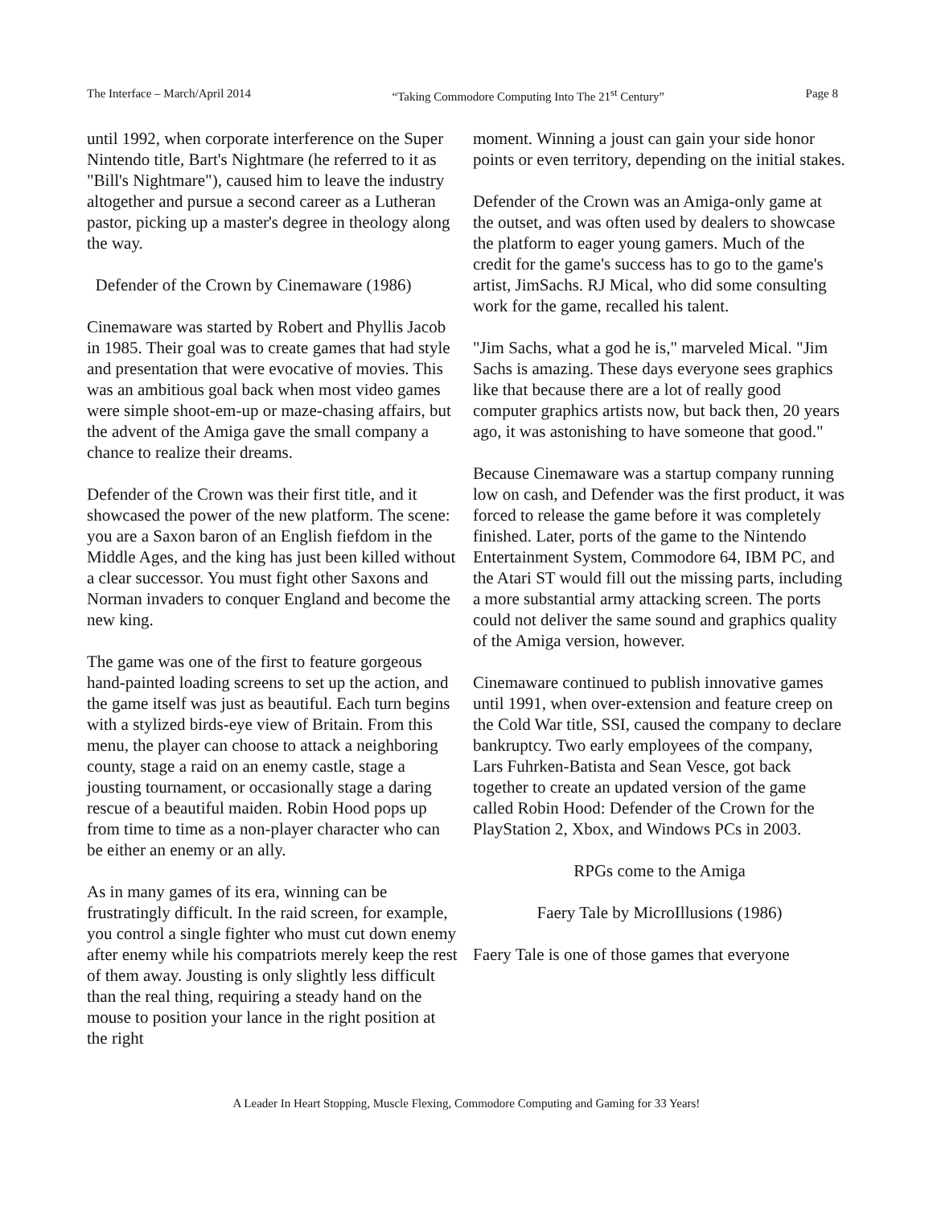The Interface – March/April 2014 “Taking Commodore Computing Into The 21<sup>st</sup> Century” Page 8
until 1992, when corporate interference on the Super Nintendo title, Bart's Nightmare (he referred to it as "Bill's Nightmare"), caused him to leave the industry altogether and pursue a second career as a Lutheran pastor, picking up a master's degree in theology along the way.
Defender of the Crown by Cinemaware (1986)
Cinemaware was started by Robert and Phyllis Jacob in 1985. Their goal was to create games that had style and presentation that were evocative of movies. This was an ambitious goal back when most video games were simple shoot-em-up or maze-chasing affairs, but the advent of the Amiga gave the small company a chance to realize their dreams.
Defender of the Crown was their first title, and it showcased the power of the new platform. The scene: you are a Saxon baron of an English fiefdom in the Middle Ages, and the king has just been killed without a clear successor. You must fight other Saxons and Norman invaders to conquer England and become the new king.
The game was one of the first to feature gorgeous hand-painted loading screens to set up the action, and the game itself was just as beautiful. Each turn begins with a stylized birds-eye view of Britain. From this menu, the player can choose to attack a neighboring county, stage a raid on an enemy castle, stage a jousting tournament, or occasionally stage a daring rescue of a beautiful maiden. Robin Hood pops up from time to time as a non-player character who can be either an enemy or an ally.
As in many games of its era, winning can be frustratingly difficult. In the raid screen, for example, you control a single fighter who must cut down enemy after enemy while his compatriots merely keep the rest of them away. Jousting is only slightly less difficult than the real thing, requiring a steady hand on the mouse to position your lance in the right position at the right
moment. Winning a joust can gain your side honor points or even territory, depending on the initial stakes.
Defender of the Crown was an Amiga-only game at the outset, and was often used by dealers to showcase the platform to eager young gamers. Much of the credit for the game's success has to go to the game's artist, JimSachs. RJ Mical, who did some consulting work for the game, recalled his talent.
"Jim Sachs, what a god he is," marveled Mical. "Jim Sachs is amazing. These days everyone sees graphics like that because there are a lot of really good computer graphics artists now, but back then, 20 years ago, it was astonishing to have someone that good."
Because Cinemaware was a startup company running low on cash, and Defender was the first product, it was forced to release the game before it was completely finished. Later, ports of the game to the Nintendo Entertainment System, Commodore 64, IBM PC, and the Atari ST would fill out the missing parts, including a more substantial army attacking screen. The ports could not deliver the same sound and graphics quality of the Amiga version, however.
Cinemaware continued to publish innovative games until 1991, when over-extension and feature creep on the Cold War title, SSI, caused the company to declare bankruptcy. Two early employees of the company, Lars Fuhrken-Batista and Sean Vesce, got back together to create an updated version of the game called Robin Hood: Defender of the Crown for the PlayStation 2, Xbox, and Windows PCs in 2003.
RPGs come to the Amiga
Faery Tale by MicroIllusions (1986)
Faery Tale is one of those games that everyone
A Leader In Heart Stopping, Muscle Flexing, Commodore Computing and Gaming for 33 Years!